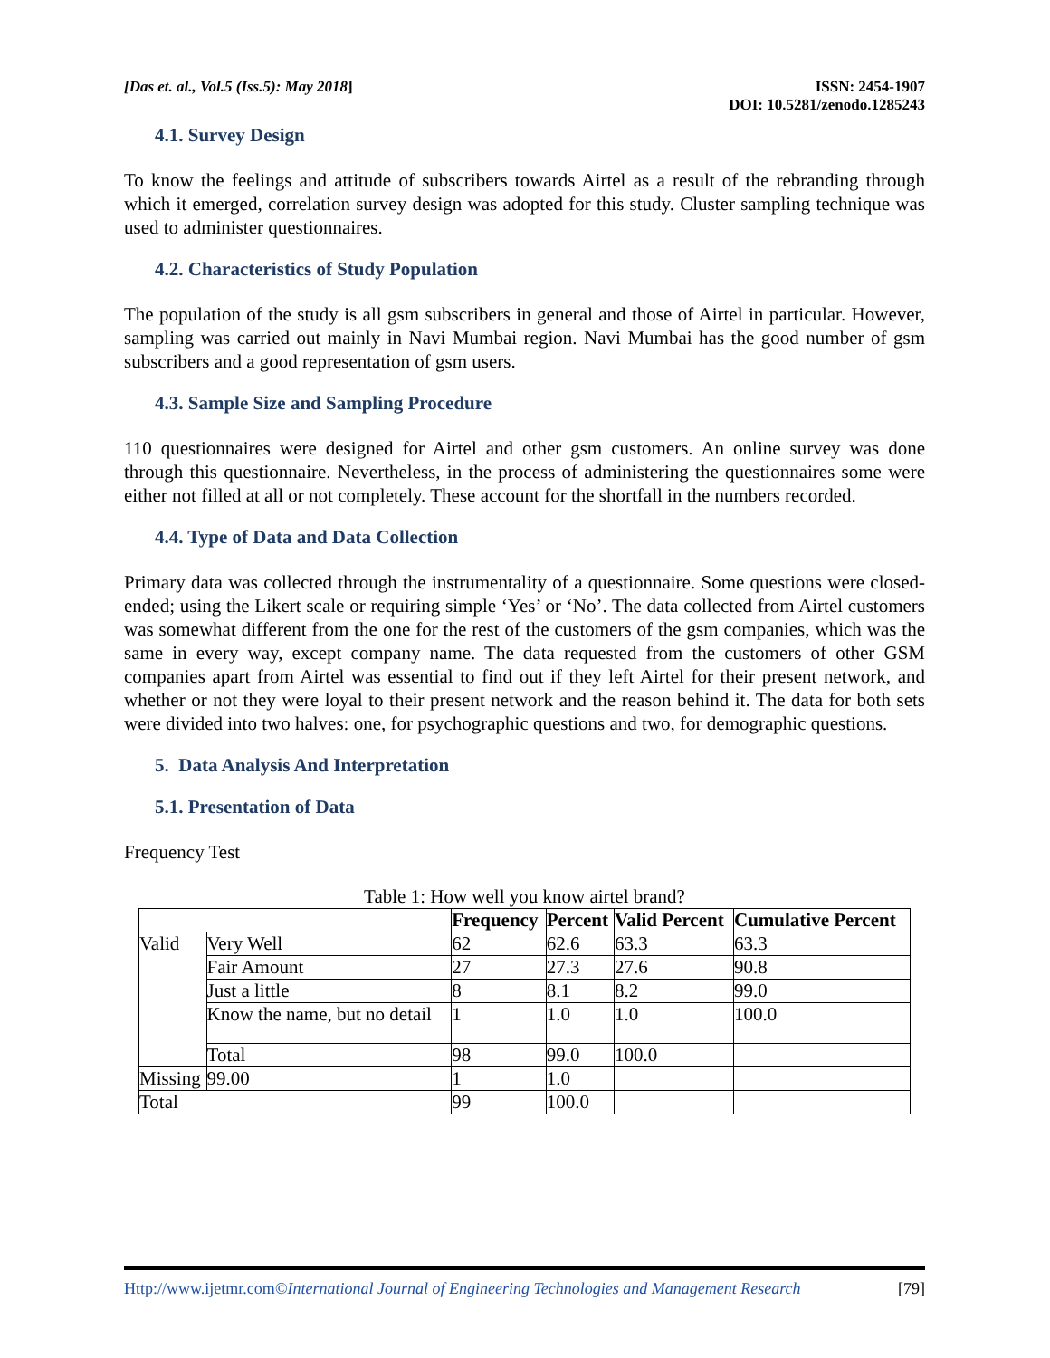[Das et. al., Vol.5 (Iss.5): May 2018]
ISSN: 2454-1907
DOI: 10.5281/zenodo.1285243
4.1. Survey Design
To know the feelings and attitude of subscribers towards Airtel as a result of the rebranding through which it emerged, correlation survey design was adopted for this study. Cluster sampling technique was used to administer questionnaires.
4.2. Characteristics of Study Population
The population of the study is all gsm subscribers in general and those of Airtel in particular. However, sampling was carried out mainly in Navi Mumbai region. Navi Mumbai has the good number of gsm subscribers and a good representation of gsm users.
4.3. Sample Size and Sampling Procedure
110 questionnaires were designed for Airtel and other gsm customers. An online survey was done through this questionnaire. Nevertheless, in the process of administering the questionnaires some were either not filled at all or not completely. These account for the shortfall in the numbers recorded.
4.4. Type of Data and Data Collection
Primary data was collected through the instrumentality of a questionnaire. Some questions were closed-ended; using the Likert scale or requiring simple ‘Yes’ or ‘No’. The data collected from Airtel customers was somewhat different from the one for the rest of the customers of the gsm companies, which was the same in every way, except company name. The data requested from the customers of other GSM companies apart from Airtel was essential to find out if they left Airtel for their present network, and whether or not they were loyal to their present network and the reason behind it. The data for both sets were divided into two halves: one, for psychographic questions and two, for demographic questions.
5. Data Analysis And Interpretation
5.1. Presentation of Data
Frequency Test
Table 1: How well you know airtel brand?
| | | Frequency | Percent | Valid Percent | Cumulative Percent |
| --- | --- | --- | --- | --- | --- |
| Valid | Very Well | 62 | 62.6 | 63.3 | 63.3 |
| | Fair Amount | 27 | 27.3 | 27.6 | 90.8 |
| | Just a little | 8 | 8.1 | 8.2 | 99.0 |
| | Know the name, but no detail | 1 | 1.0 | 1.0 | 100.0 |
| | Total | 98 | 99.0 | 100.0 | |
| Missing | 99.00 | 1 | 1.0 | | |
| Total | | 99 | 100.0 | | |
Http://www.ijetmr.com©International Journal of Engineering Technologies and Management Research [79]